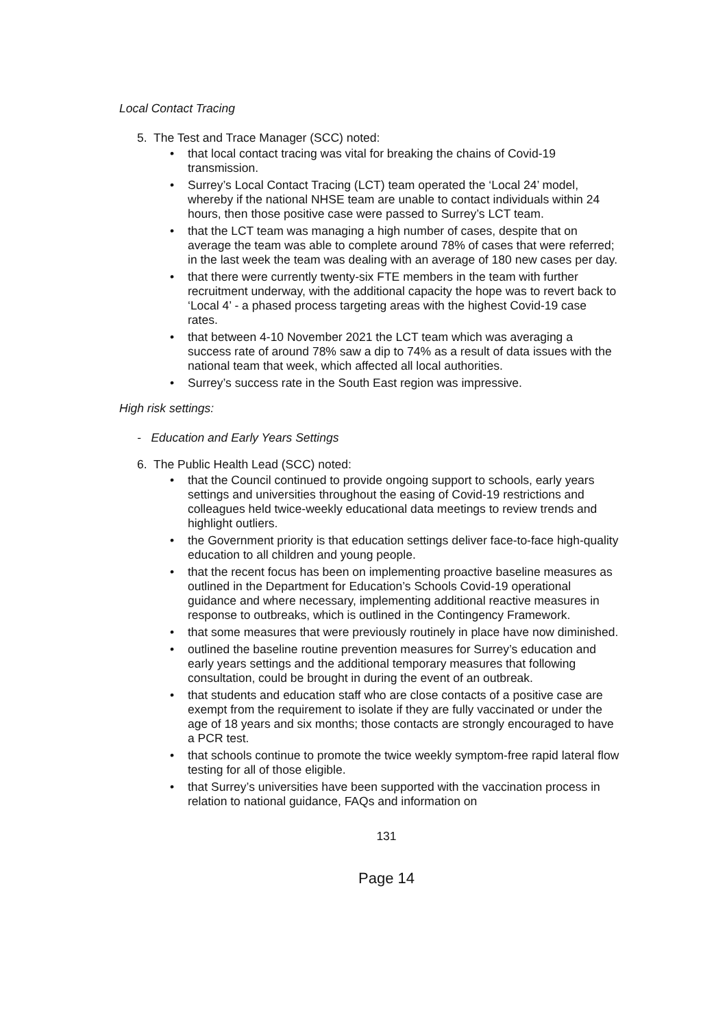Local Contact Tracing
5. The Test and Trace Manager (SCC) noted:
• that local contact tracing was vital for breaking the chains of Covid-19 transmission.
• Surrey’s Local Contact Tracing (LCT) team operated the ‘Local 24’ model, whereby if the national NHSE team are unable to contact individuals within 24 hours, then those positive case were passed to Surrey’s LCT team.
• that the LCT team was managing a high number of cases, despite that on average the team was able to complete around 78% of cases that were referred; in the last week the team was dealing with an average of 180 new cases per day.
• that there were currently twenty-six FTE members in the team with further recruitment underway, with the additional capacity the hope was to revert back to ‘Local 4’ - a phased process targeting areas with the highest Covid-19 case rates.
• that between 4-10 November 2021 the LCT team which was averaging a success rate of around 78% saw a dip to 74% as a result of data issues with the national team that week, which affected all local authorities.
• Surrey’s success rate in the South East region was impressive.
High risk settings:
- Education and Early Years Settings
6. The Public Health Lead (SCC) noted:
• that the Council continued to provide ongoing support to schools, early years settings and universities throughout the easing of Covid-19 restrictions and colleagues held twice-weekly educational data meetings to review trends and highlight outliers.
• the Government priority is that education settings deliver face-to-face high-quality education to all children and young people.
• that the recent focus has been on implementing proactive baseline measures as outlined in the Department for Education’s Schools Covid-19 operational guidance and where necessary, implementing additional reactive measures in response to outbreaks, which is outlined in the Contingency Framework.
• that some measures that were previously routinely in place have now diminished.
• outlined the baseline routine prevention measures for Surrey’s education and early years settings and the additional temporary measures that following consultation, could be brought in during the event of an outbreak.
• that students and education staff who are close contacts of a positive case are exempt from the requirement to isolate if they are fully vaccinated or under the age of 18 years and six months; those contacts are strongly encouraged to have a PCR test.
• that schools continue to promote the twice weekly symptom-free rapid lateral flow testing for all of those eligible.
• that Surrey’s universities have been supported with the vaccination process in relation to national guidance, FAQs and information on
131
Page 14